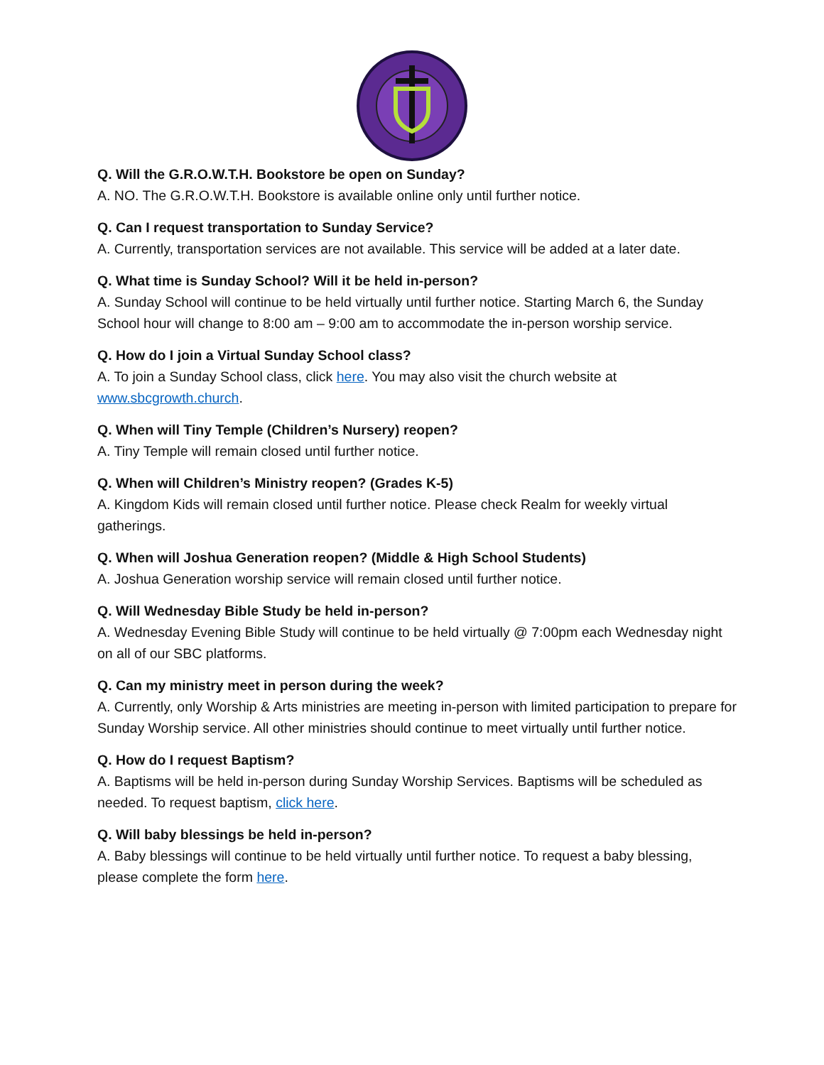Q. Will the G.R.O.W.T.H. Bookstore be open on Sunday?
A. NO. The G.R.O.W.T.H. Bookstore is available online only until further notice.
Q. Can I request transportation to Sunday Service?
A. Currently, transportation services are not available. This service will be added at a later date.
Q. What time is Sunday School? Will it be held in-person?
A. Sunday School will continue to be held virtually until further notice. Starting March 6, the Sunday School hour will change to 8:00 am – 9:00 am to accommodate the in-person worship service.
Q. How do I join a Virtual Sunday School class?
A. To join a Sunday School class, click here. You may also visit the church website at www.sbcgrowth.church.
Q. When will Tiny Temple (Children’s Nursery) reopen?
A. Tiny Temple will remain closed until further notice.
Q. When will Children’s Ministry reopen? (Grades K-5)
A. Kingdom Kids will remain closed until further notice. Please check Realm for weekly virtual gatherings.
Q. When will Joshua Generation reopen? (Middle & High School Students)
A. Joshua Generation worship service will remain closed until further notice.
Q. Will Wednesday Bible Study be held in-person?
A. Wednesday Evening Bible Study will continue to be held virtually @ 7:00pm each Wednesday night on all of our SBC platforms.
Q. Can my ministry meet in person during the week?
A. Currently, only Worship & Arts ministries are meeting in-person with limited participation to prepare for Sunday Worship service. All other ministries should continue to meet virtually until further notice.
Q. How do I request Baptism?
A. Baptisms will be held in-person during Sunday Worship Services. Baptisms will be scheduled as needed. To request baptism, click here.
Q. Will baby blessings be held in-person?
A. Baby blessings will continue to be held virtually until further notice. To request a baby blessing, please complete the form here.